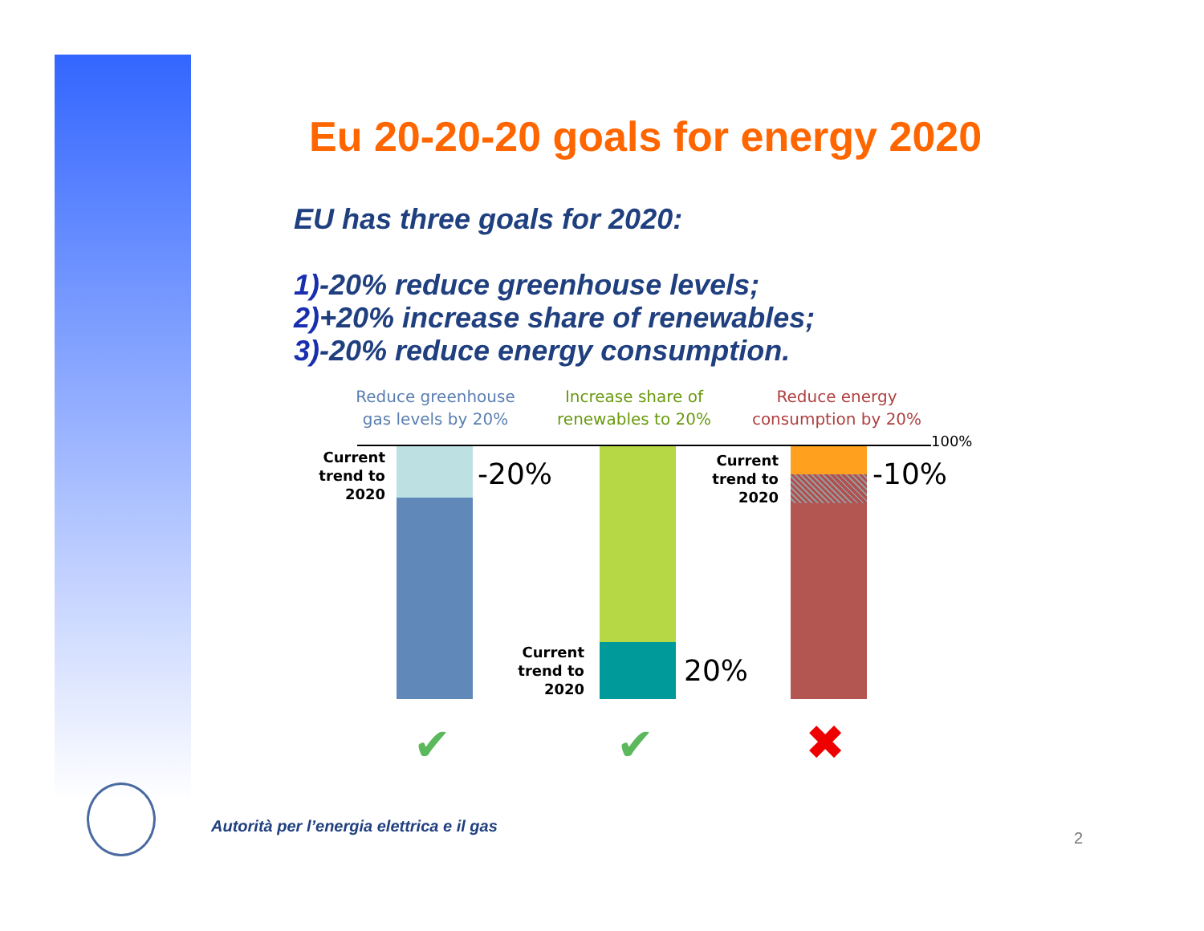Eu 20-20-20 goals for energy 2020
EU has three goals for 2020:
1)-20% reduce greenhouse levels;
2)+20% increase share of renewables;
3)-20% reduce energy consumption.
Reduce greenhouse gas levels by 20%
Increase share of renewables to 20%
Reduce energy consumption by 20%
100%
Current trend to 2020
-20%
Current trend to 2020
20%
Current trend to 2020
-10%
✔ ✔ ✖
Autorità per l’energia elettrica e il gas
2